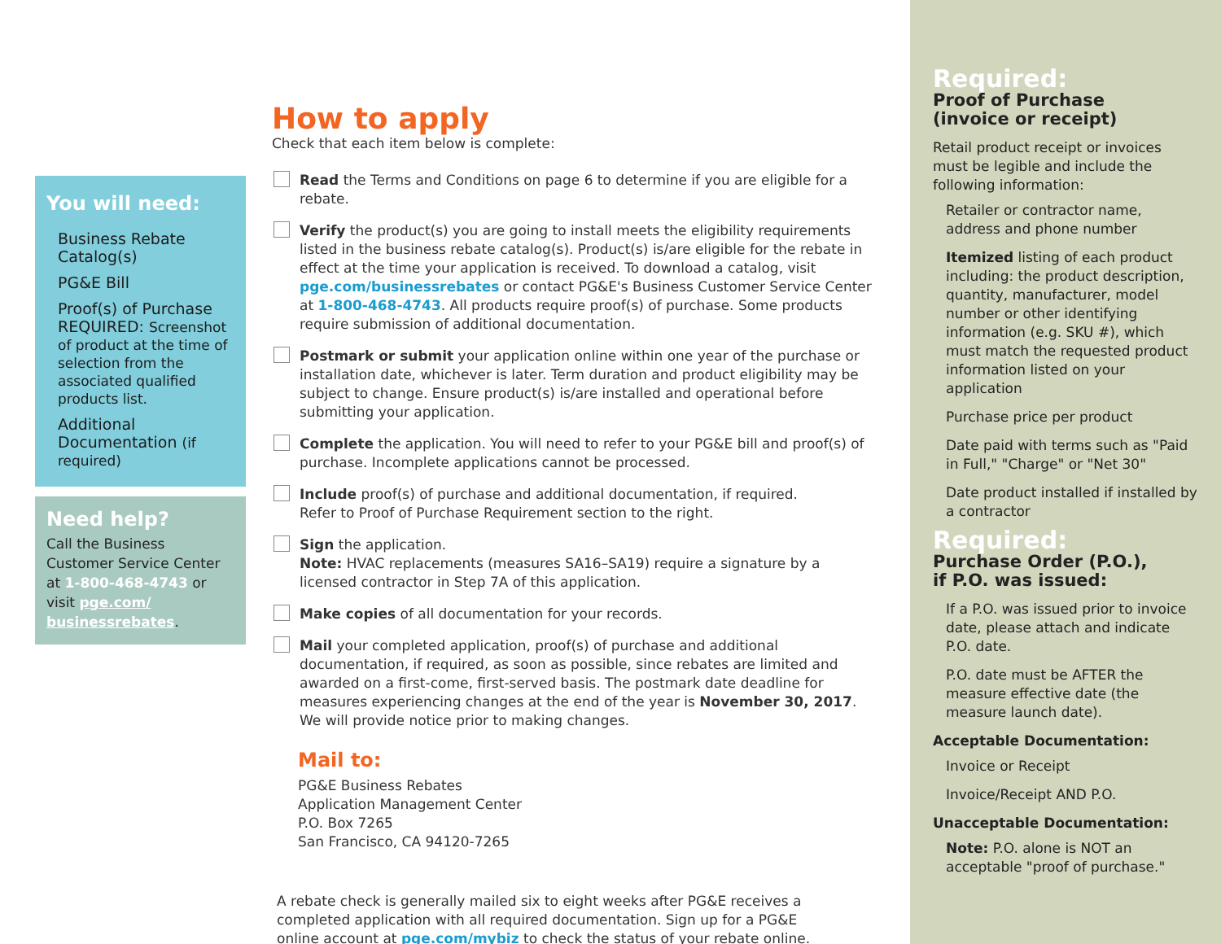You will need:
Business Rebate Catalog(s)
PG&E Bill
Proof(s) of Purchase
REQUIRED: Screenshot of product at the time of selection from the associated qualified products list.
Additional Documentation (if required)
Need help?
Call the Business Customer Service Center at 1-800-468-4743 or visit pge.com/ businessrebates.
How to apply
Check that each item below is complete:
Read the Terms and Conditions on page 6 to determine if you are eligible for a rebate.
Verify the product(s) you are going to install meets the eligibility requirements listed in the business rebate catalog(s). Product(s) is/are eligible for the rebate in effect at the time your application is received. To download a catalog, visit pge.com/businessrebates or contact PG&E's Business Customer Service Center at 1-800-468-4743. All products require proof(s) of purchase. Some products require submission of additional documentation.
Postmark or submit your application online within one year of the purchase or installation date, whichever is later. Term duration and product eligibility may be subject to change. Ensure product(s) is/are installed and operational before submitting your application.
Complete the application. You will need to refer to your PG&E bill and proof(s) of purchase. Incomplete applications cannot be processed.
Include proof(s) of purchase and additional documentation, if required.
Refer to Proof of Purchase Requirement section to the right.
Sign the application.
Note: HVAC replacements (measures SA16–SA19) require a signature by a licensed contractor in Step 7A of this application.
Make copies of all documentation for your records.
Mail your completed application, proof(s) of purchase and additional documentation, if required, as soon as possible, since rebates are limited and awarded on a first-come, first-served basis. The postmark date deadline for measures experiencing changes at the end of the year is November 30, 2017. We will provide notice prior to making changes.
Mail to:
PG&E Business Rebates
Application Management Center
P.O. Box 7265
San Francisco, CA 94120-7265
A rebate check is generally mailed six to eight weeks after PG&E receives a completed application with all required documentation. Sign up for a PG&E online account at pge.com/mybiz to check the status of your rebate online.
Required:
Proof of Purchase
(invoice or receipt)
Retail product receipt or invoices must be legible and include the following information:
Retailer or contractor name, address and phone number
Itemized listing of each product including: the product description, quantity, manufacturer, model number or other identifying information (e.g. SKU #), which must match the requested product information listed on your application
Purchase price per product
Date paid with terms such as "Paid in Full," "Charge" or "Net 30"
Date product installed if installed by a contractor
Required:
Purchase Order (P.O.),
if P.O. was issued:
If a P.O. was issued prior to invoice date, please attach and indicate P.O. date.
P.O. date must be AFTER the measure effective date (the measure launch date).
Acceptable Documentation:
Invoice or Receipt
Invoice/Receipt AND P.O.
Unacceptable Documentation:
Note: P.O. alone is NOT an acceptable "proof of purchase."